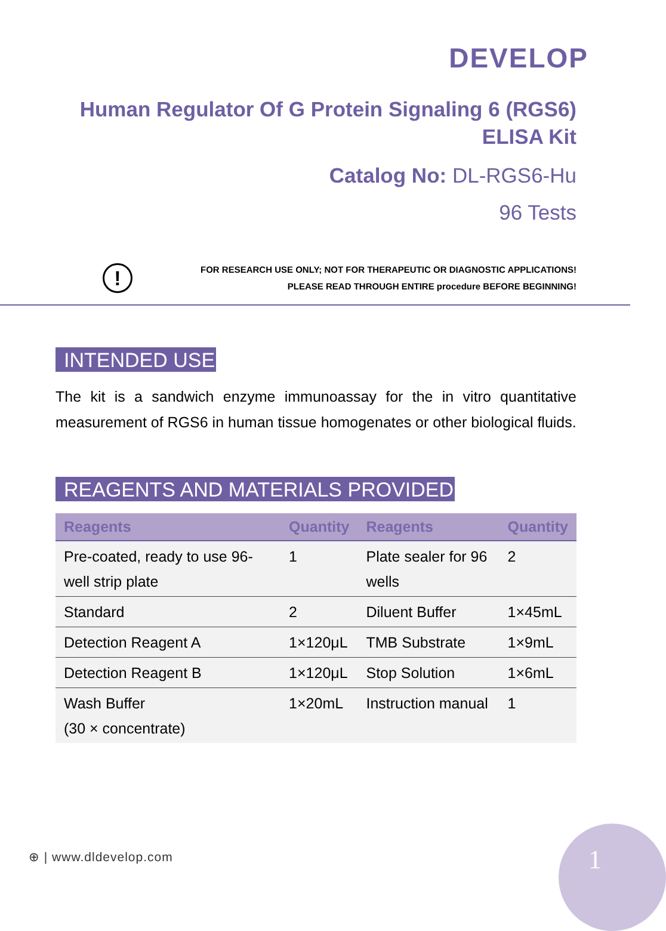DEVELOP
Human Regulator Of G Protein Signaling 6 (RGS6)
ELISA Kit
Catalog No: DL-RGS6-Hu
96 Tests
!
FOR RESEARCH USE ONLY; NOT FOR THERAPEUTIC OR DIAGNOSTIC APPLICATIONS!
PLEASE READ THROUGH ENTIRE procedure BEFORE BEGINNING!
INTENDED USE
The kit is a sandwich enzyme immunoassay for the in vitro quantitative measurement of RGS6 in human tissue homogenates or other biological fluids.
REAGENTS AND MATERIALS PROVIDED
| Reagents | Quantity | Reagents | Quantity |
| --- | --- | --- | --- |
| Pre-coated, ready to use 96-well strip plate | 1 | Plate sealer for 96 wells | 2 |
| Standard | 2 | Diluent Buffer | 1×45mL |
| Detection Reagent A | 1×120μL | TMB Substrate | 1×9mL |
| Detection Reagent B | 1×120μL | Stop Solution | 1×6mL |
| Wash Buffer (30 × concentrate) | 1×20mL | Instruction manual | 1 |
⊕ | www.dldevelop.com
1